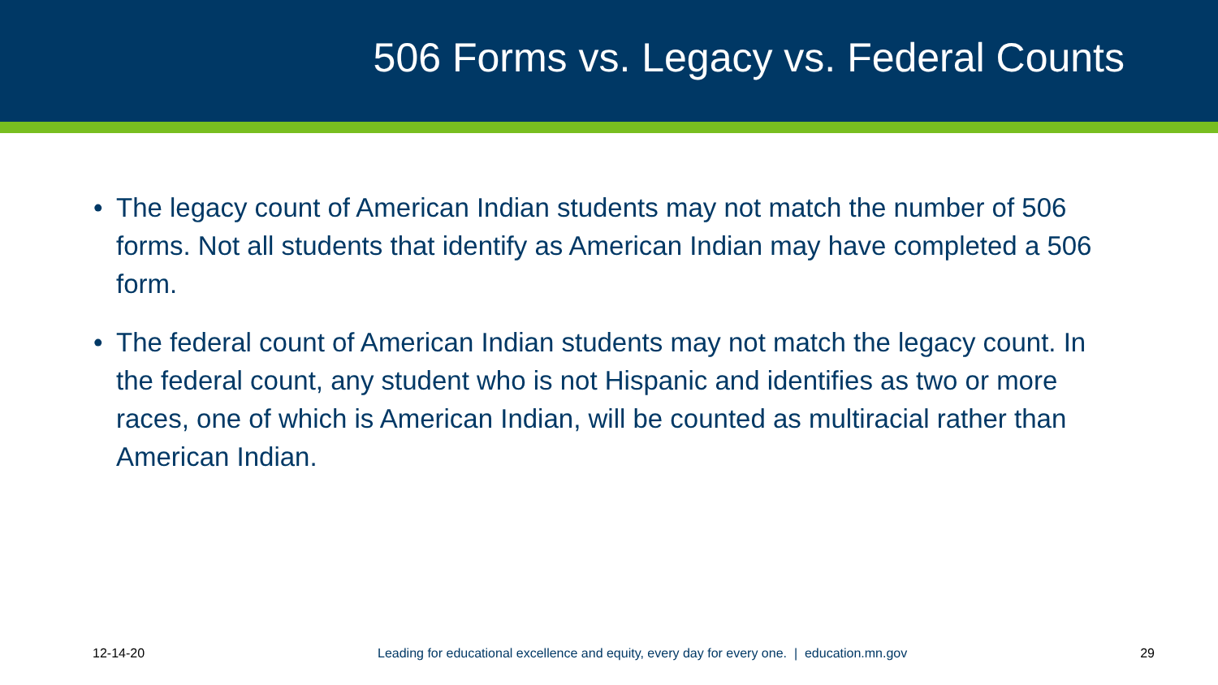506 Forms vs. Legacy vs. Federal Counts
• The legacy count of American Indian students may not match the number of 506 forms. Not all students that identify as American Indian may have completed a 506 form.
• The federal count of American Indian students may not match the legacy count. In the federal count, any student who is not Hispanic and identifies as two or more races, one of which is American Indian, will be counted as multiracial rather than American Indian.
12-14-20 Leading for educational excellence and equity, every day for every one. | education.mn.gov 29